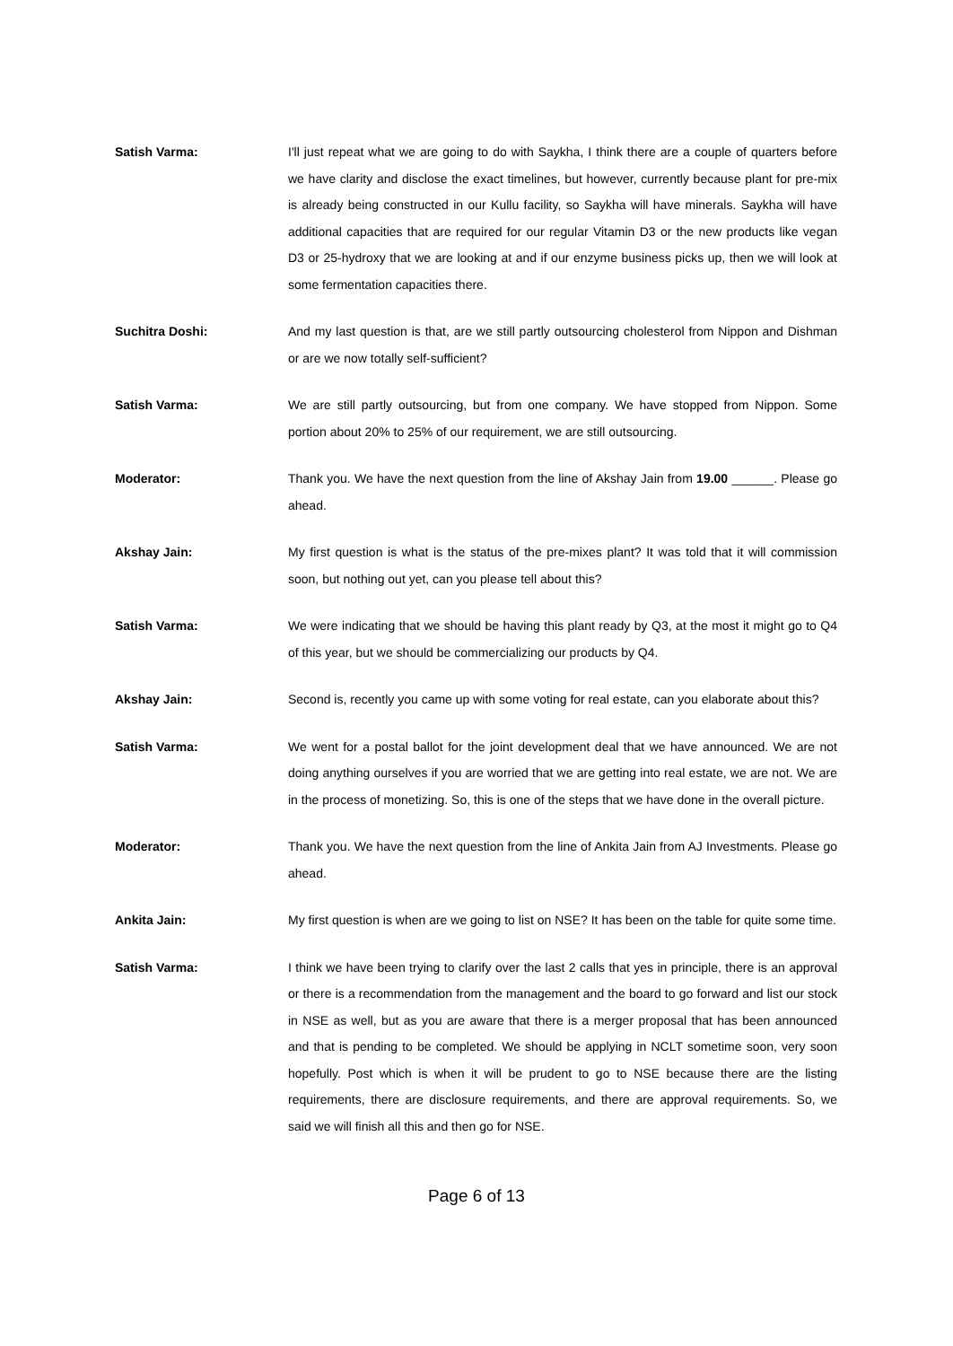Satish Varma: I'll just repeat what we are going to do with Saykha, I think there are a couple of quarters before we have clarity and disclose the exact timelines, but however, currently because plant for pre-mix is already being constructed in our Kullu facility, so Saykha will have minerals. Saykha will have additional capacities that are required for our regular Vitamin D3 or the new products like vegan D3 or 25-hydroxy that we are looking at and if our enzyme business picks up, then we will look at some fermentation capacities there.
Suchitra Doshi: And my last question is that, are we still partly outsourcing cholesterol from Nippon and Dishman or are we now totally self-sufficient?
Satish Varma: We are still partly outsourcing, but from one company. We have stopped from Nippon. Some portion about 20% to 25% of our requirement, we are still outsourcing.
Moderator: Thank you. We have the next question from the line of Akshay Jain from 19.00 ______. Please go ahead.
Akshay Jain: My first question is what is the status of the pre-mixes plant? It was told that it will commission soon, but nothing out yet, can you please tell about this?
Satish Varma: We were indicating that we should be having this plant ready by Q3, at the most it might go to Q4 of this year, but we should be commercializing our products by Q4.
Akshay Jain: Second is, recently you came up with some voting for real estate, can you elaborate about this?
Satish Varma: We went for a postal ballot for the joint development deal that we have announced. We are not doing anything ourselves if you are worried that we are getting into real estate, we are not. We are in the process of monetizing. So, this is one of the steps that we have done in the overall picture.
Moderator: Thank you. We have the next question from the line of Ankita Jain from AJ Investments. Please go ahead.
Ankita Jain: My first question is when are we going to list on NSE? It has been on the table for quite some time.
Satish Varma: I think we have been trying to clarify over the last 2 calls that yes in principle, there is an approval or there is a recommendation from the management and the board to go forward and list our stock in NSE as well, but as you are aware that there is a merger proposal that has been announced and that is pending to be completed. We should be applying in NCLT sometime soon, very soon hopefully. Post which is when it will be prudent to go to NSE because there are the listing requirements, there are disclosure requirements, and there are approval requirements. So, we said we will finish all this and then go for NSE.
Page 6 of 13